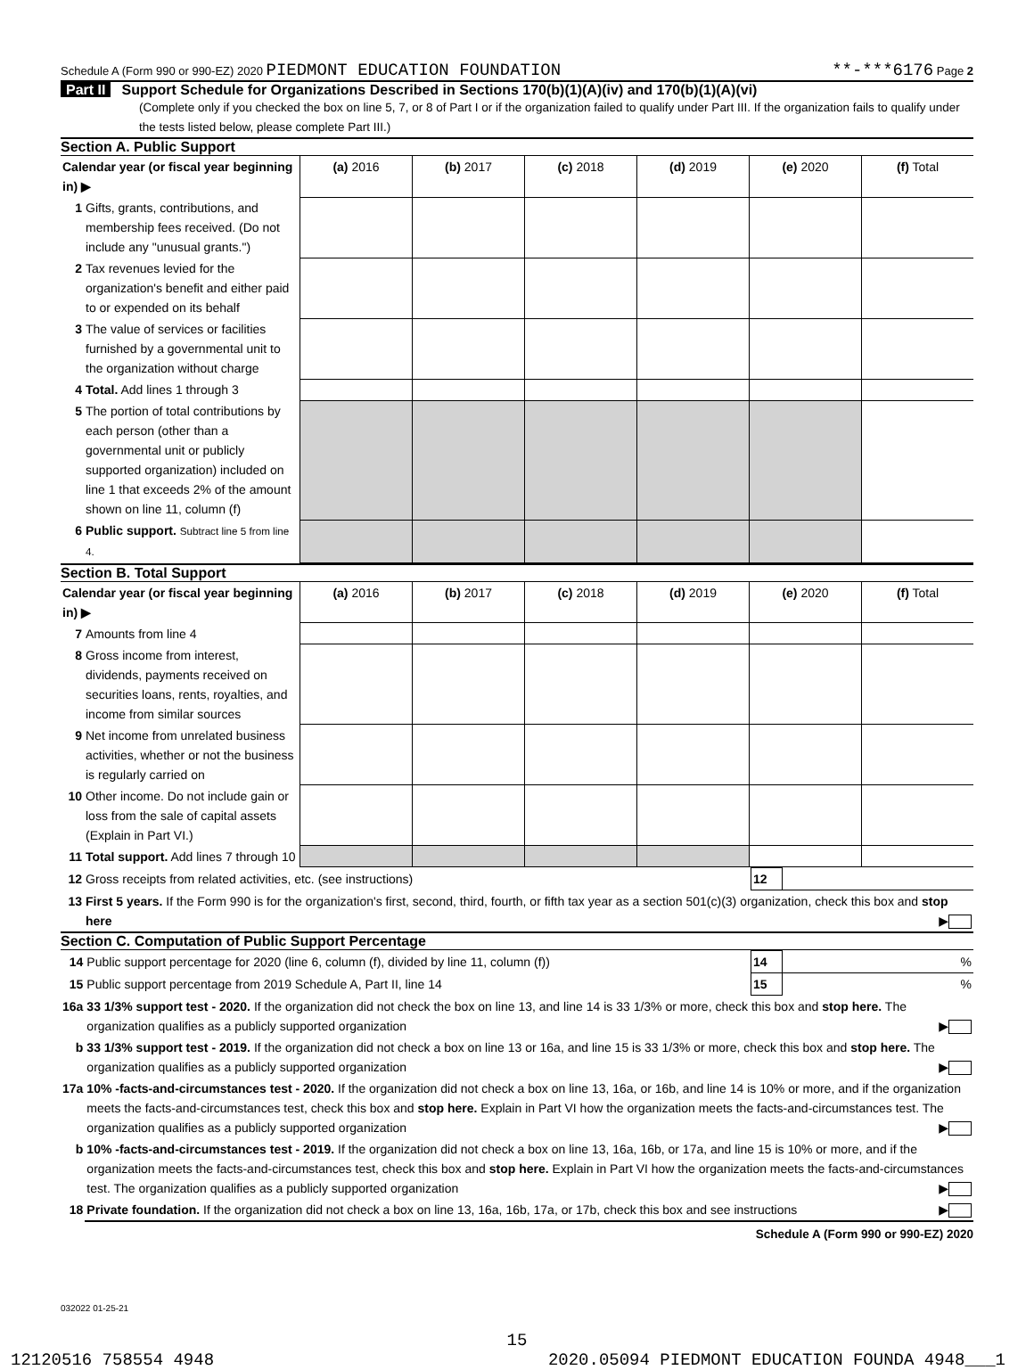Schedule A (Form 990 or 990-EZ) 2020 PIEDMONT EDUCATION FOUNDATION
**-***6176 Page 2
Part II Support Schedule for Organizations Described in Sections 170(b)(1)(A)(iv) and 170(b)(1)(A)(vi)
(Complete only if you checked the box on line 5, 7, or 8 of Part I or if the organization failed to qualify under Part III. If the organization fails to qualify under the tests listed below, please complete Part III.)
Section A. Public Support
| Calendar year (or fiscal year beginning in) ▶ | | (a) 2016 | (b) 2017 | (c) 2018 | (d) 2019 | (e) 2020 | (f) Total |
| 1 | Gifts, grants, contributions, and membership fees received. (Do not include any "unusual grants.") | | | | | | |
| 2 | Tax revenues levied for the organization's benefit and either paid to or expended on its behalf | | | | | | |
| 3 | The value of services or facilities furnished by a governmental unit to the organization without charge | | | | | | |
| 4 | Total. Add lines 1 through 3 | | | | | | |
| 5 | The portion of total contributions by each person (other than a governmental unit or publicly supported organization) included on line 1 that exceeds 2% of the amount shown on line 11, column (f) | | | | | | |
| 6 | Public support. Subtract line 5 from line 4. | | | | | | |
Section B. Total Support
| Calendar year (or fiscal year beginning in) ▶ | | (a) 2016 | (b) 2017 | (c) 2018 | (d) 2019 | (e) 2020 | (f) Total |
| 7 | Amounts from line 4 | | | | | | |
| 8 | Gross income from interest, dividends, payments received on securities loans, rents, royalties, and income from similar sources | | | | | | |
| 9 | Net income from unrelated business activities, whether or not the business is regularly carried on | | | | | | |
| 10 | Other income. Do not include gain or loss from the sale of capital assets (Explain in Part VI.) | | | | | | |
| 11 | Total support. Add lines 7 through 10 | | | | | | |
| 12 | Gross receipts from related activities, etc. (see instructions) | 12 | |
| 13 | First 5 years. If the Form 990 is for the organization's first, second, third, fourth, or fifth tax year as a section 501(c)(3) organization, check this box and stop here ▶ | | |
Section C. Computation of Public Support Percentage
| 14 | Public support percentage for 2020 (line 6, column (f), divided by line 11, column (f)) | 14 | % |
| 15 | Public support percentage from 2019 Schedule A, Part II, line 14 | 15 | % |
| 16a | 33 1/3% support test - 2020. If the organization did not check the box on line 13, and line 14 is 33 1/3% or more, check this box and stop here. The organization qualifies as a publicly supported organization ▶ | | |
| b | 33 1/3% support test - 2019. If the organization did not check a box on line 13 or 16a, and line 15 is 33 1/3% or more, check this box and stop here. The organization qualifies as a publicly supported organization ▶ | | |
| 17a | 10% -facts-and-circumstances test - 2020. If the organization did not check a box on line 13, 16a, or 16b, and line 14 is 10% or more, and if the organization meets the facts-and-circumstances test, check this box and stop here. Explain in Part VI how the organization meets the facts-and-circumstances test. The organization qualifies as a publicly supported organization ▶ | | |
| b | 10% -facts-and-circumstances test - 2019. If the organization did not check a box on line 13, 16a, 16b, or 17a, and line 15 is 10% or more, and if the organization meets the facts-and-circumstances test, check this box and stop here. Explain in Part VI how the organization meets the facts-and-circumstances test. The organization qualifies as a publicly supported organization ▶ | | |
| 18 | Private foundation. If the organization did not check a box on line 13, 16a, 16b, 17a, or 17b, check this box and see instructions ▶ | | |
Schedule A (Form 990 or 990-EZ) 2020
032022 01-25-21
15
12120516 758554 4948 2020.05094 PIEDMONT EDUCATION FOUNDA 4948___1